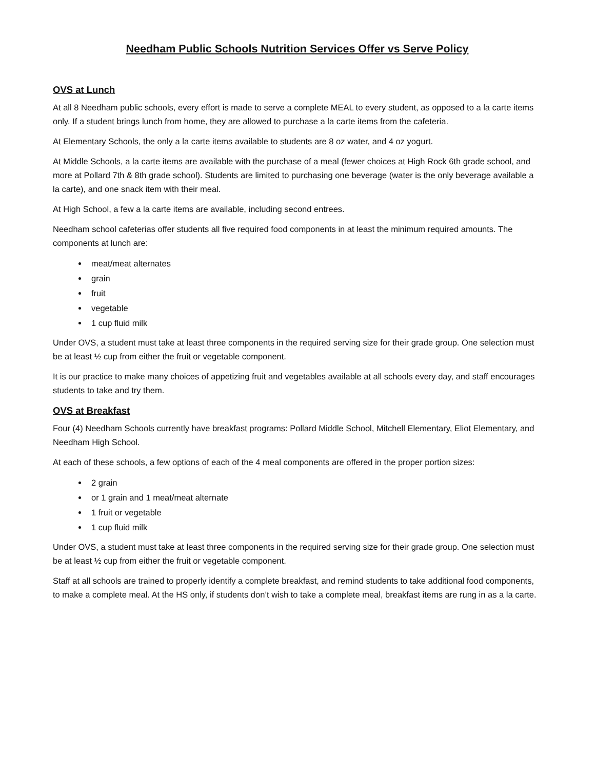Needham Public Schools Nutrition Services Offer vs Serve Policy
OVS at Lunch
At all 8 Needham public schools, every effort is made to serve a complete MEAL to every student, as opposed to a la carte items only. If a student brings lunch from home, they are allowed to purchase a la carte items from the cafeteria.
At Elementary Schools, the only a la carte items available to students are 8 oz water, and 4 oz yogurt.
At Middle Schools, a la carte items are available with the purchase of a meal (fewer choices at High Rock 6th grade school, and more at Pollard 7th & 8th grade school). Students are limited to purchasing one beverage (water is the only beverage available a la carte), and one snack item with their meal.
At High School, a few a la carte items are available, including second entrees.
Needham school cafeterias offer students all five required food components in at least the minimum required amounts. The components at lunch are:
meat/meat alternates
grain
fruit
vegetable
1 cup fluid milk
Under OVS, a student must take at least three components in the required serving size for their grade group. One selection must be at least ½ cup from either the fruit or vegetable component.
It is our practice to make many choices of appetizing fruit and vegetables available at all schools every day, and staff encourages students to take and try them.
OVS at Breakfast
Four (4) Needham Schools currently have breakfast programs: Pollard Middle School, Mitchell Elementary, Eliot Elementary, and Needham High School.
At each of these schools, a few options of each of the 4 meal components are offered in the proper portion sizes:
2 grain
or 1 grain and 1 meat/meat alternate
1 fruit or vegetable
1 cup fluid milk
Under OVS, a student must take at least three components in the required serving size for their grade group. One selection must be at least ½ cup from either the fruit or vegetable component.
Staff at all schools are trained to properly identify a complete breakfast, and remind students to take additional food components, to make a complete meal. At the HS only, if students don’t wish to take a complete meal, breakfast items are rung in as a la carte.